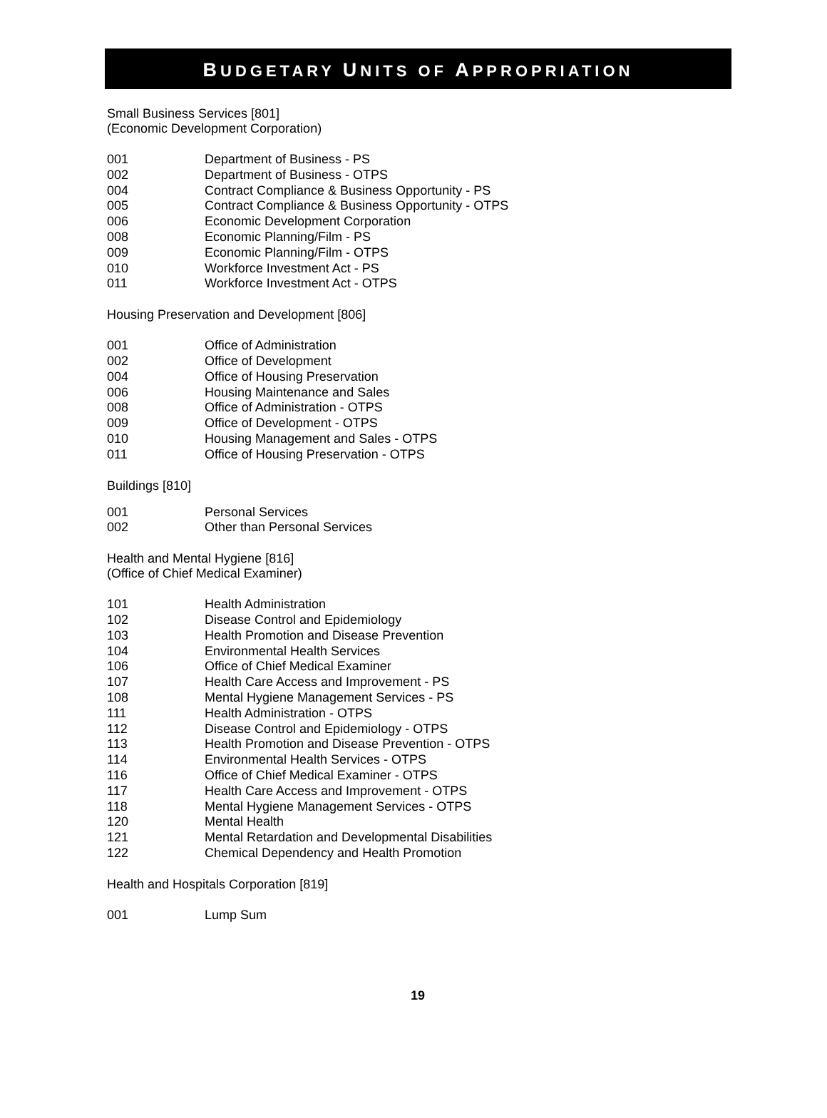BUDGETARY UNITS OF APPROPRIATION
Small Business Services [801]
(Economic Development Corporation)
| 001 | Department of Business - PS |
| 002 | Department of Business - OTPS |
| 004 | Contract Compliance & Business Opportunity - PS |
| 005 | Contract Compliance & Business Opportunity - OTPS |
| 006 | Economic Development Corporation |
| 008 | Economic Planning/Film - PS |
| 009 | Economic Planning/Film - OTPS |
| 010 | Workforce Investment Act - PS |
| 011 | Workforce Investment Act - OTPS |
Housing Preservation and Development [806]
| 001 | Office of Administration |
| 002 | Office of Development |
| 004 | Office of Housing Preservation |
| 006 | Housing Maintenance and Sales |
| 008 | Office of Administration - OTPS |
| 009 | Office of Development - OTPS |
| 010 | Housing Management and Sales - OTPS |
| 011 | Office of Housing Preservation - OTPS |
Buildings [810]
| 001 | Personal Services |
| 002 | Other than Personal Services |
Health and Mental Hygiene [816]
(Office of Chief Medical Examiner)
| 101 | Health Administration |
| 102 | Disease Control and Epidemiology |
| 103 | Health Promotion and Disease Prevention |
| 104 | Environmental Health Services |
| 106 | Office of Chief Medical Examiner |
| 107 | Health Care Access and Improvement - PS |
| 108 | Mental Hygiene Management Services - PS |
| 111 | Health Administration - OTPS |
| 112 | Disease Control and Epidemiology - OTPS |
| 113 | Health Promotion and Disease Prevention - OTPS |
| 114 | Environmental Health Services - OTPS |
| 116 | Office of Chief Medical Examiner - OTPS |
| 117 | Health Care Access and Improvement - OTPS |
| 118 | Mental Hygiene Management Services - OTPS |
| 120 | Mental Health |
| 121 | Mental Retardation and Developmental Disabilities |
| 122 | Chemical Dependency and Health Promotion |
Health and Hospitals Corporation [819]
| 001 | Lump Sum |
19